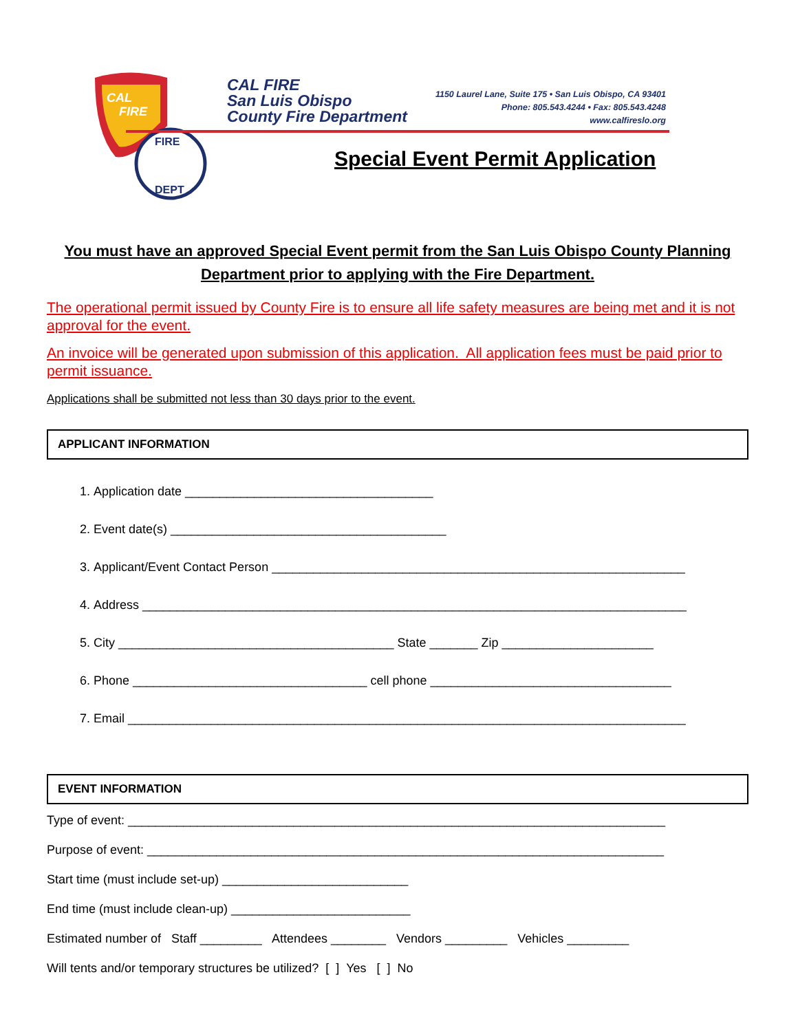CAL
FIRE
FIRE
DEPT
CAL FIRE
San Luis Obispo
County Fire Department
1150 Laurel Lane, Suite 175 • San Luis Obispo, CA 93401
Phone: 805.543.4244 • Fax: 805.543.4248
www.calfireslo.org
Special Event Permit Application
You must have an approved Special Event permit from the San Luis Obispo County Planning Department prior to applying with the Fire Department.
The operational permit issued by County Fire is to ensure all life safety measures are being met and it is not approval for the event.
An invoice will be generated upon submission of this application. All application fees must be paid prior to permit issuance.
Applications shall be submitted not less than 30 days prior to the event.
APPLICANT INFORMATION
1. Application date ____________________________________
2. Event date(s) ________________________________________
3. Applicant/Event Contact Person ____________________________________________________________
4. Address _______________________________________________________________________________
5. City ________________________________________ State _______ Zip ______________________
6. Phone __________________________________ cell phone ___________________________________
7. Email _________________________________________________________________________________
EVENT INFORMATION
Type of event: ______________________________________________________________________________
Purpose of event: ___________________________________________________________________________
Start time (must include set-up) ___________________________
End time (must include clean-up) __________________________
Estimated number of Staff _________ Attendees ________ Vendors _________ Vehicles _________
Will tents and/or temporary structures be utilized? [ ] Yes [ ] No